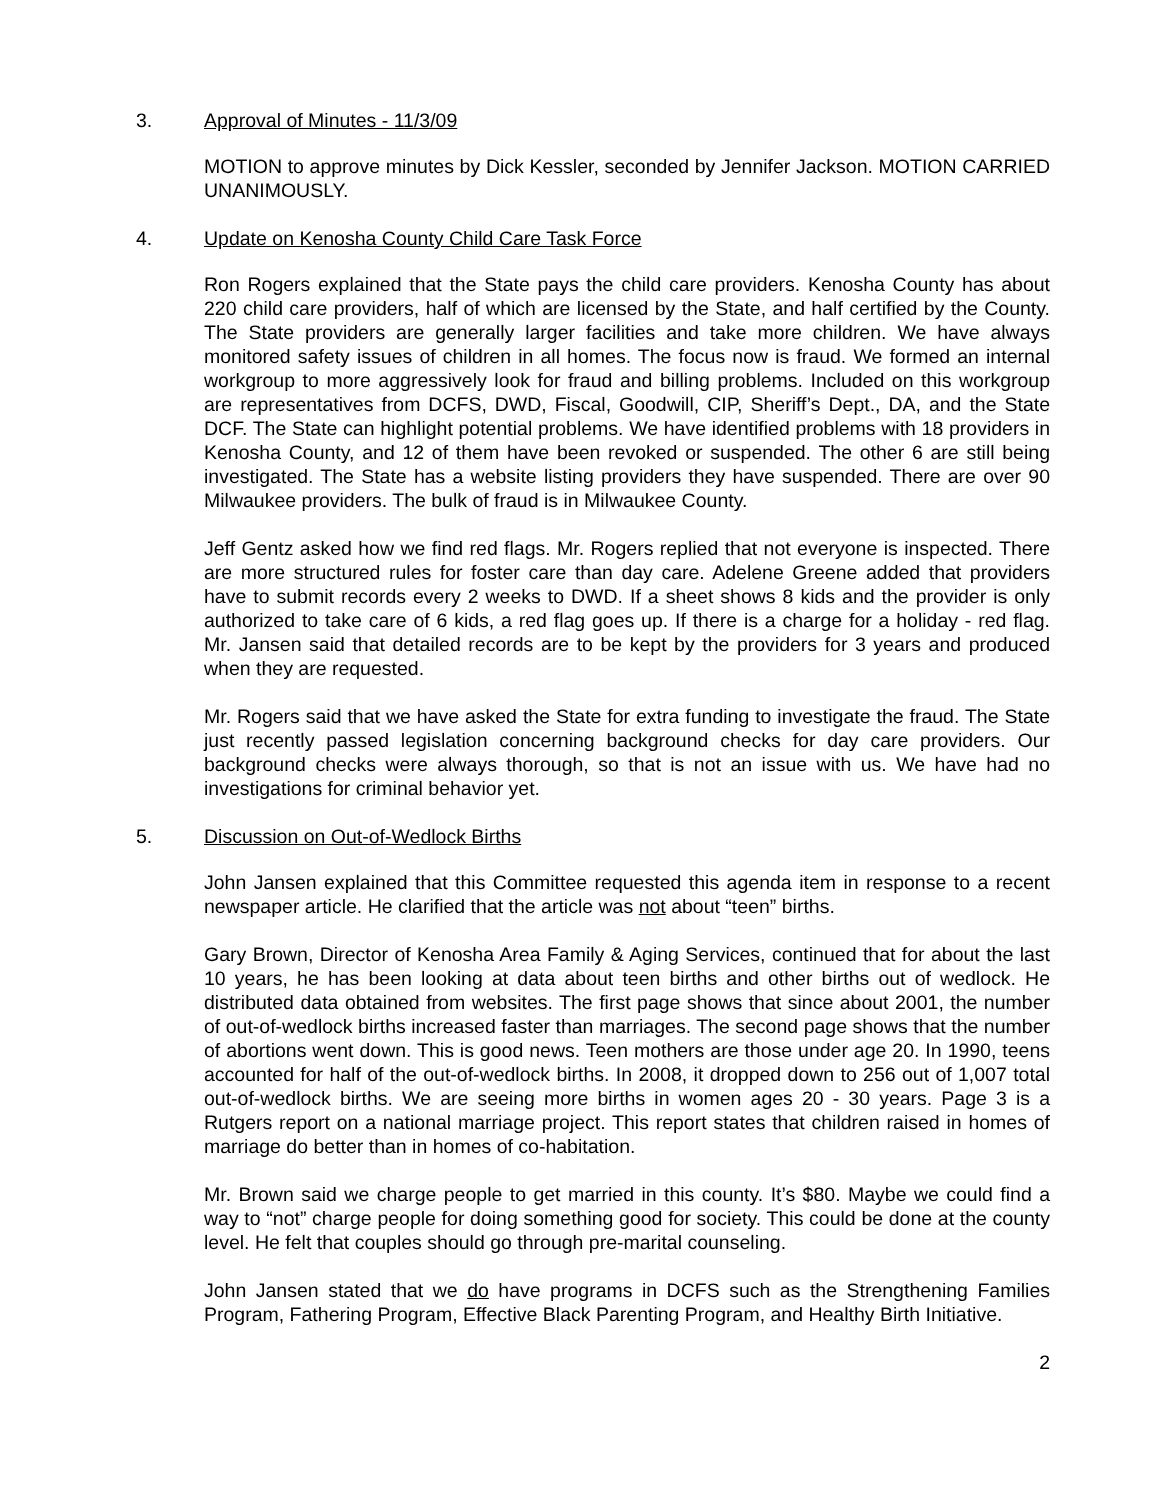3. Approval of Minutes - 11/3/09
MOTION to approve minutes by Dick Kessler, seconded by Jennifer Jackson. MOTION CARRIED UNANIMOUSLY.
4. Update on Kenosha County Child Care Task Force
Ron Rogers explained that the State pays the child care providers. Kenosha County has about 220 child care providers, half of which are licensed by the State, and half certified by the County. The State providers are generally larger facilities and take more children. We have always monitored safety issues of children in all homes. The focus now is fraud. We formed an internal workgroup to more aggressively look for fraud and billing problems. Included on this workgroup are representatives from DCFS, DWD, Fiscal, Goodwill, CIP, Sheriff’s Dept., DA, and the State DCF. The State can highlight potential problems. We have identified problems with 18 providers in Kenosha County, and 12 of them have been revoked or suspended. The other 6 are still being investigated. The State has a website listing providers they have suspended. There are over 90 Milwaukee providers. The bulk of fraud is in Milwaukee County.
Jeff Gentz asked how we find red flags. Mr. Rogers replied that not everyone is inspected. There are more structured rules for foster care than day care. Adelene Greene added that providers have to submit records every 2 weeks to DWD. If a sheet shows 8 kids and the provider is only authorized to take care of 6 kids, a red flag goes up. If there is a charge for a holiday - red flag. Mr. Jansen said that detailed records are to be kept by the providers for 3 years and produced when they are requested.
Mr. Rogers said that we have asked the State for extra funding to investigate the fraud. The State just recently passed legislation concerning background checks for day care providers. Our background checks were always thorough, so that is not an issue with us. We have had no investigations for criminal behavior yet.
5. Discussion on Out-of-Wedlock Births
John Jansen explained that this Committee requested this agenda item in response to a recent newspaper article. He clarified that the article was not about “teen” births.
Gary Brown, Director of Kenosha Area Family & Aging Services, continued that for about the last 10 years, he has been looking at data about teen births and other births out of wedlock. He distributed data obtained from websites. The first page shows that since about 2001, the number of out-of-wedlock births increased faster than marriages. The second page shows that the number of abortions went down. This is good news. Teen mothers are those under age 20. In 1990, teens accounted for half of the out-of-wedlock births. In 2008, it dropped down to 256 out of 1,007 total out-of-wedlock births. We are seeing more births in women ages 20 - 30 years. Page 3 is a Rutgers report on a national marriage project. This report states that children raised in homes of marriage do better than in homes of co-habitation.
Mr. Brown said we charge people to get married in this county. It’s $80. Maybe we could find a way to “not” charge people for doing something good for society. This could be done at the county level. He felt that couples should go through pre-marital counseling.
John Jansen stated that we do have programs in DCFS such as the Strengthening Families Program, Fathering Program, Effective Black Parenting Program, and Healthy Birth Initiative.
2